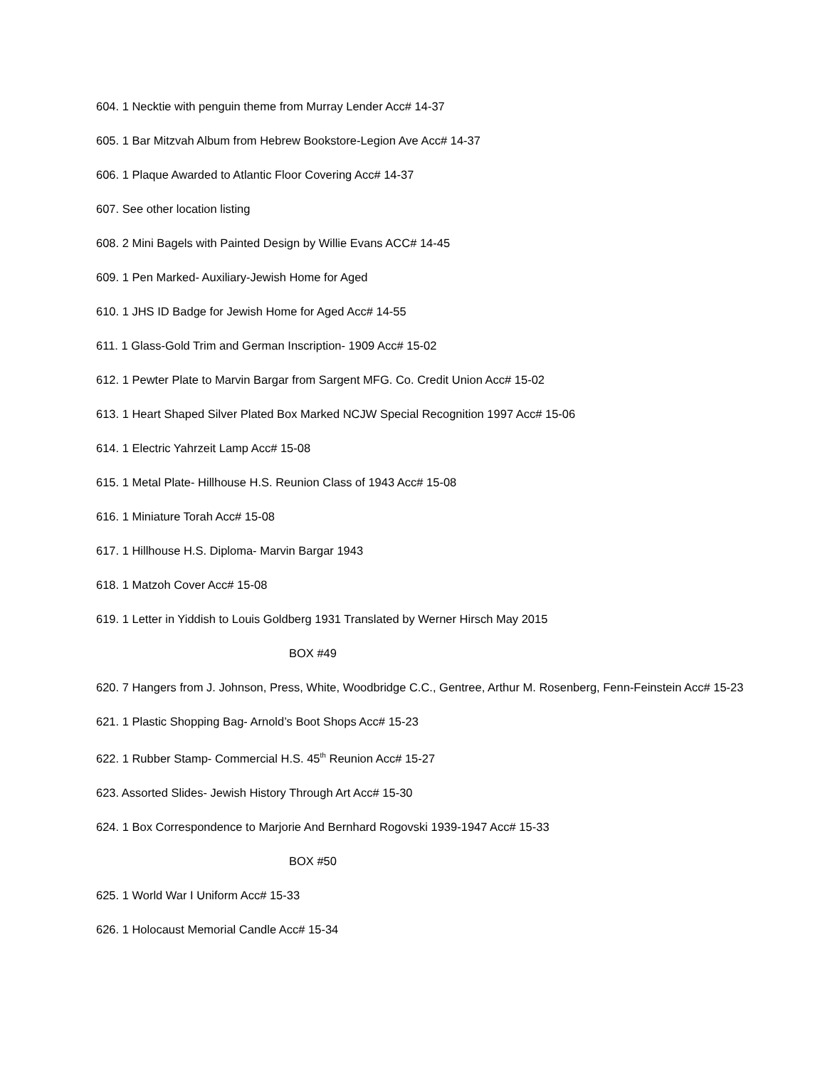604. 1 Necktie with penguin theme from Murray Lender Acc# 14-37
605. 1 Bar Mitzvah Album from Hebrew Bookstore-Legion Ave Acc# 14-37
606. 1 Plaque Awarded to Atlantic Floor Covering Acc# 14-37
607. See other location listing
608. 2 Mini Bagels with Painted Design by Willie Evans ACC# 14-45
609. 1 Pen Marked- Auxiliary-Jewish Home for Aged
610. 1 JHS ID Badge for Jewish Home for Aged Acc# 14-55
611. 1 Glass-Gold Trim and German Inscription- 1909 Acc# 15-02
612. 1 Pewter Plate to Marvin Bargar from Sargent MFG. Co. Credit Union Acc# 15-02
613. 1 Heart Shaped Silver Plated Box Marked NCJW Special Recognition 1997 Acc# 15-06
614. 1 Electric Yahrzeit Lamp Acc# 15-08
615. 1 Metal Plate- Hillhouse H.S. Reunion Class of 1943 Acc# 15-08
616. 1 Miniature Torah Acc# 15-08
617. 1 Hillhouse H.S. Diploma- Marvin Bargar 1943
618. 1 Matzoh Cover Acc# 15-08
619. 1 Letter in Yiddish to Louis Goldberg 1931 Translated by Werner Hirsch May 2015
BOX #49
620. 7 Hangers from J. Johnson, Press, White, Woodbridge C.C., Gentree, Arthur M. Rosenberg, Fenn-Feinstein Acc# 15-23
621. 1 Plastic Shopping Bag- Arnold’s Boot Shops Acc# 15-23
622. 1 Rubber Stamp- Commercial H.S. 45<sup>th</sup> Reunion Acc# 15-27
623. Assorted Slides- Jewish History Through Art Acc# 15-30
624. 1 Box Correspondence to Marjorie And Bernhard Rogovski 1939-1947 Acc# 15-33
BOX #50
625. 1 World War I Uniform Acc# 15-33
626. 1 Holocaust Memorial Candle Acc# 15-34